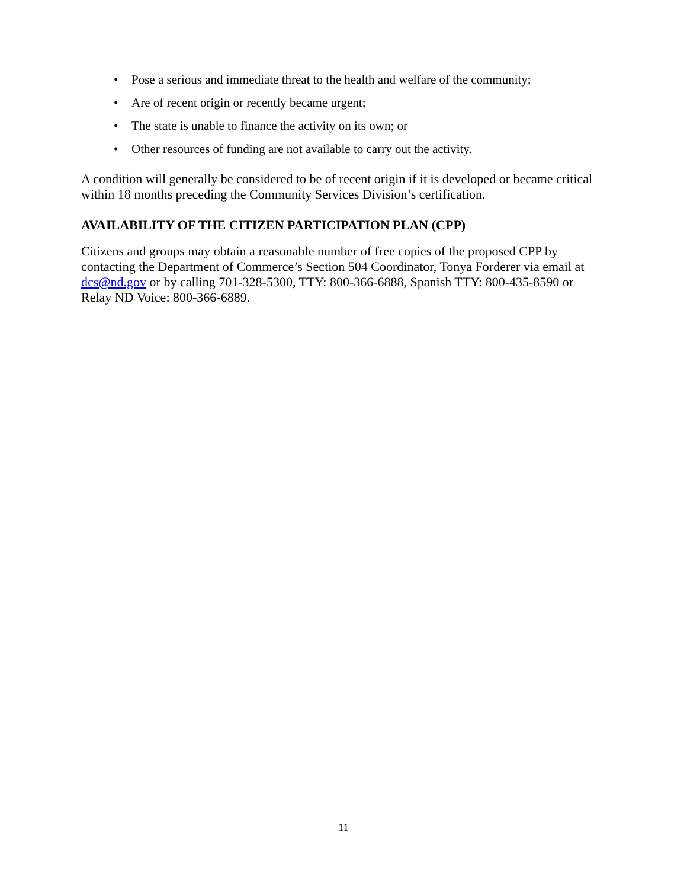• Pose a serious and immediate threat to the health and welfare of the community;
• Are of recent origin or recently became urgent;
• The state is unable to finance the activity on its own; or
• Other resources of funding are not available to carry out the activity.
A condition will generally be considered to be of recent origin if it is developed or became critical within 18 months preceding the Community Services Division’s certification.
AVAILABILITY OF THE CITIZEN PARTICIPATION PLAN (CPP)
Citizens and groups may obtain a reasonable number of free copies of the proposed CPP by contacting the Department of Commerce’s Section 504 Coordinator, Tonya Forderer via email at dcs@nd.gov or by calling 701-328-5300, TTY: 800-366-6888, Spanish TTY: 800-435-8590 or Relay ND Voice: 800-366-6889.
11